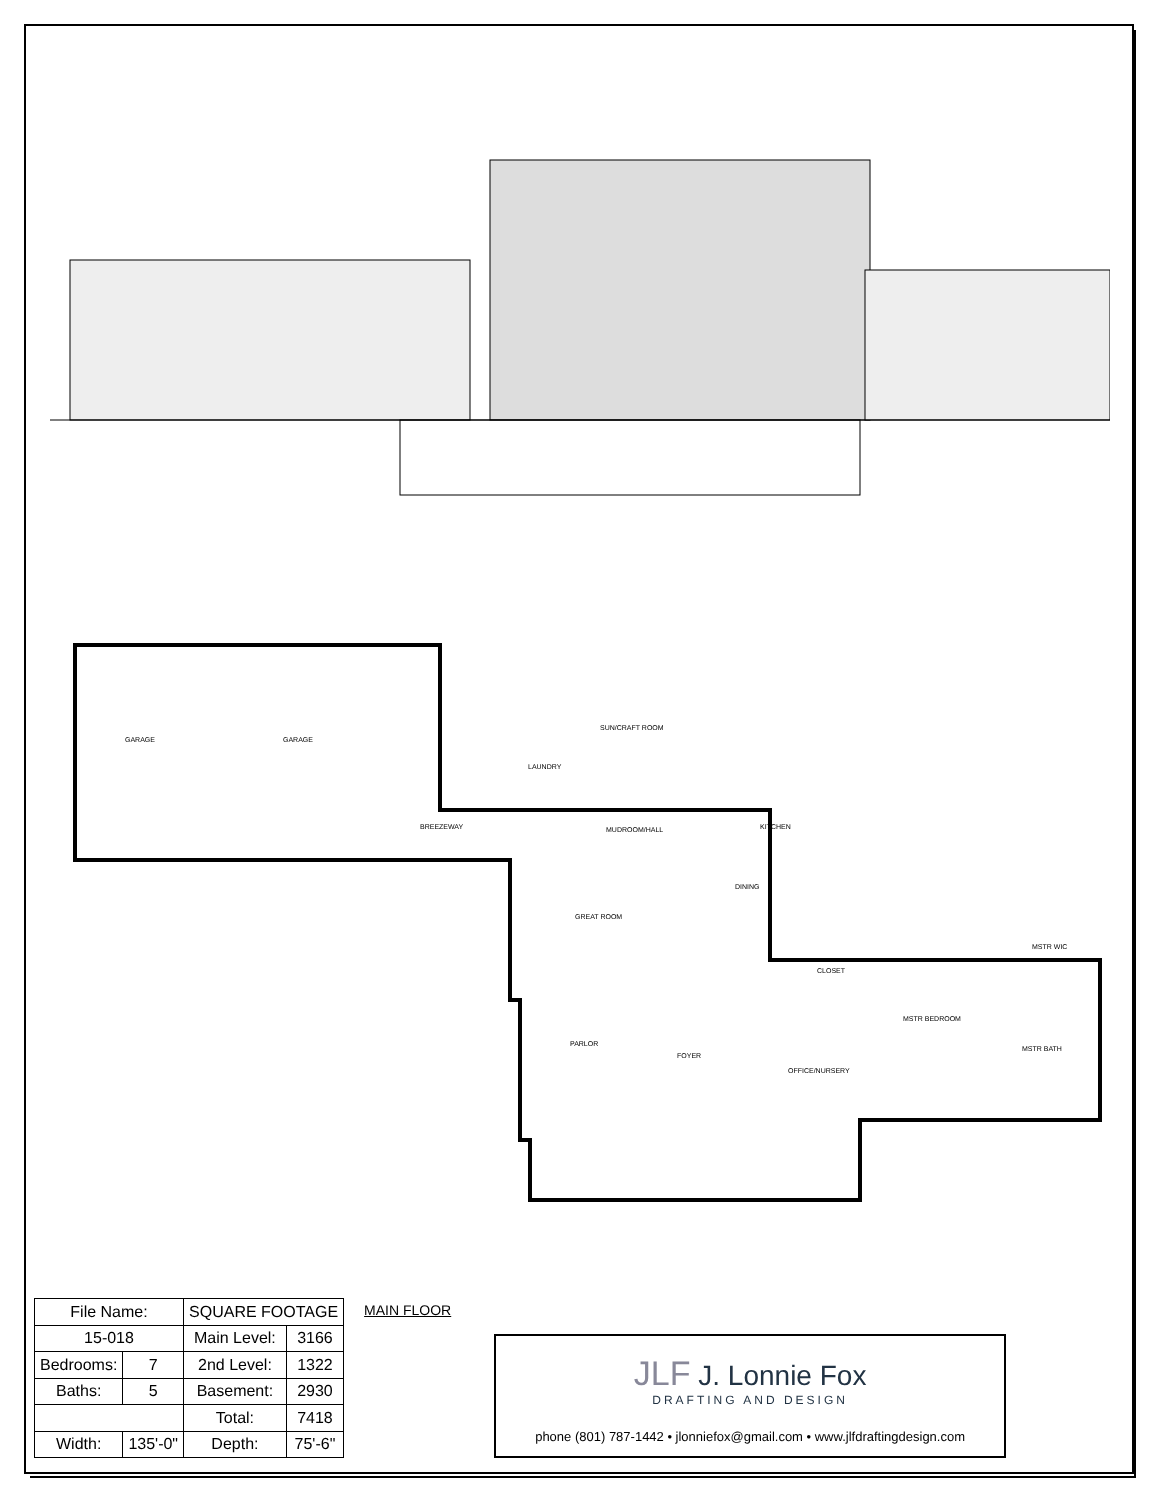GARAGE GARAGE
BREEZEWAY
LAUNDRY
SUN/CRAFT ROOM
MUDROOM/HALL KITCHEN
DINING
GREAT ROOM
CLOSET
MSTR WIC
MSTR BEDROOM
MSTR BATH
PARLOR
FOYER
OFFICE/NURSERY
| File Name: | | SQUARE FOOTAGE | | |
| 15-018 | | Main Level: | | 3166 |
| Bedrooms: | 7 | 2nd Level: | | 1322 |
| Baths: | 5 | Basement: | | 2930 |
| | | Total: | | 7418 |
| Width: | 135'-0" | | Depth: | 75'-6" |
MAIN FLOOR
JLF J. Lonnie Fox
DRAFTING AND DESIGN
phone (801) 787-1442 • jlonniefox@gmail.com • www.jlfdraftingdesign.com